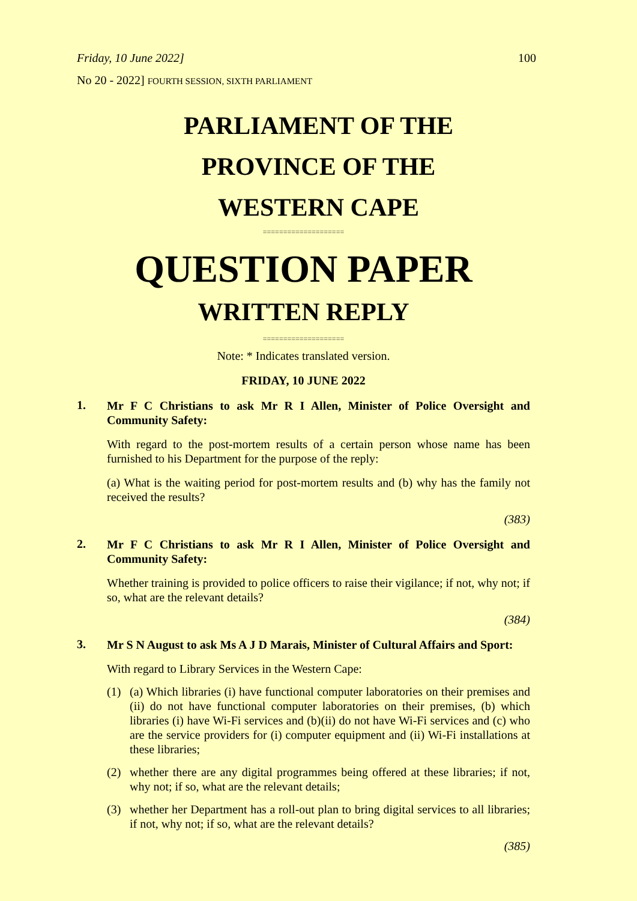Friday, 10 June 2022] 100
No 20 - 2022] FOURTH SESSION, SIXTH PARLIAMENT
PARLIAMENT OF THE
PROVINCE OF THE
WESTERN CAPE
====================
QUESTION PAPER
WRITTEN REPLY
====================
Note: * Indicates translated version.
FRIDAY, 10 JUNE 2022
1.
Mr F C Christians to ask Mr R I Allen, Minister of Police Oversight and Community Safety:
With regard to the post-mortem results of a certain person whose name has been furnished to his Department for the purpose of the reply:
(a) What is the waiting period for post-mortem results and (b) why has the family not received the results?
(383)
2.
Mr F C Christians to ask Mr R I Allen, Minister of Police Oversight and Community Safety:
Whether training is provided to police officers to raise their vigilance; if not, why not; if so, what are the relevant details?
(384)
3.
Mr S N August to ask Ms A J D Marais, Minister of Cultural Affairs and Sport:
With regard to Library Services in the Western Cape:
(1) (a) Which libraries (i) have functional computer laboratories on their premises and (ii) do not have functional computer laboratories on their premises, (b) which libraries (i) have Wi-Fi services and (b)(ii) do not have Wi-Fi services and (c) who are the service providers for (i) computer equipment and (ii) Wi-Fi installations at these libraries;
(2) whether there are any digital programmes being offered at these libraries; if not, why not; if so, what are the relevant details;
(3) whether her Department has a roll-out plan to bring digital services to all libraries; if not, why not; if so, what are the relevant details?
(385)